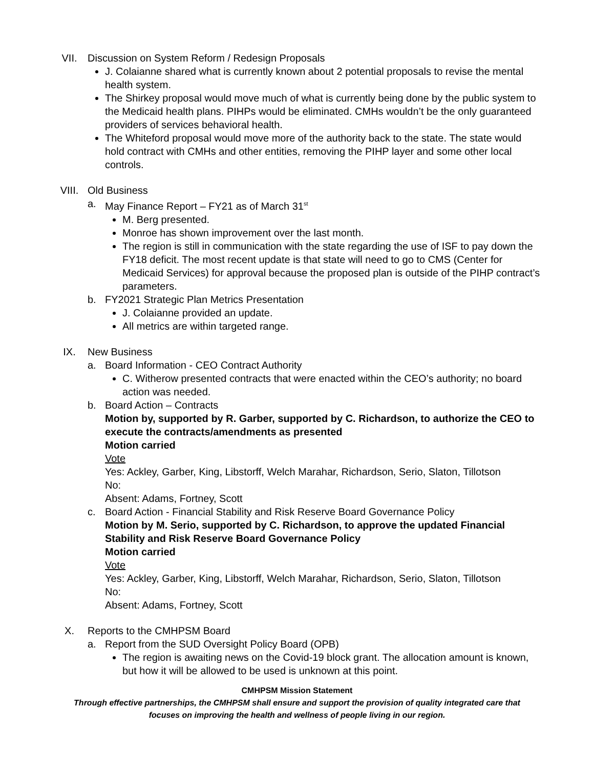VII. Discussion on System Reform / Redesign Proposals
J. Colaianne shared what is currently known about 2 potential proposals to revise the mental health system.
The Shirkey proposal would move much of what is currently being done by the public system to the Medicaid health plans. PIHPs would be eliminated. CMHs wouldn’t be the only guaranteed providers of services behavioral health.
The Whiteford proposal would move more of the authority back to the state. The state would hold contract with CMHs and other entities, removing the PIHP layer and some other local controls.
VIII. Old Business
a. May Finance Report – FY21 as of March 31<sup>st</sup>
M. Berg presented.
Monroe has shown improvement over the last month.
The region is still in communication with the state regarding the use of ISF to pay down the FY18 deficit. The most recent update is that state will need to go to CMS (Center for Medicaid Services) for approval because the proposed plan is outside of the PIHP contract’s parameters.
b. FY2021 Strategic Plan Metrics Presentation
J. Colaianne provided an update.
All metrics are within targeted range.
IX. New Business
a. Board Information - CEO Contract Authority
C. Witherow presented contracts that were enacted within the CEO’s authority; no board action was needed.
b. Board Action – Contracts
Motion by, supported by R. Garber, supported by C. Richardson, to authorize the CEO to execute the contracts/amendments as presented
Motion carried
Vote
Yes: Ackley, Garber, King, Libstorff, Welch Marahar, Richardson, Serio, Slaton, Tillotson
No:
Absent: Adams, Fortney, Scott
c. Board Action - Financial Stability and Risk Reserve Board Governance Policy
Motion by M. Serio, supported by C. Richardson, to approve the updated Financial Stability and Risk Reserve Board Governance Policy
Motion carried
Vote
Yes: Ackley, Garber, King, Libstorff, Welch Marahar, Richardson, Serio, Slaton, Tillotson
No:
Absent: Adams, Fortney, Scott
X. Reports to the CMHPSM Board
a. Report from the SUD Oversight Policy Board (OPB)
The region is awaiting news on the Covid-19 block grant. The allocation amount is known, but how it will be allowed to be used is unknown at this point.
CMHPSM Mission Statement
Through effective partnerships, the CMHPSM shall ensure and support the provision of quality integrated care that
focuses on improving the health and wellness of people living in our region.